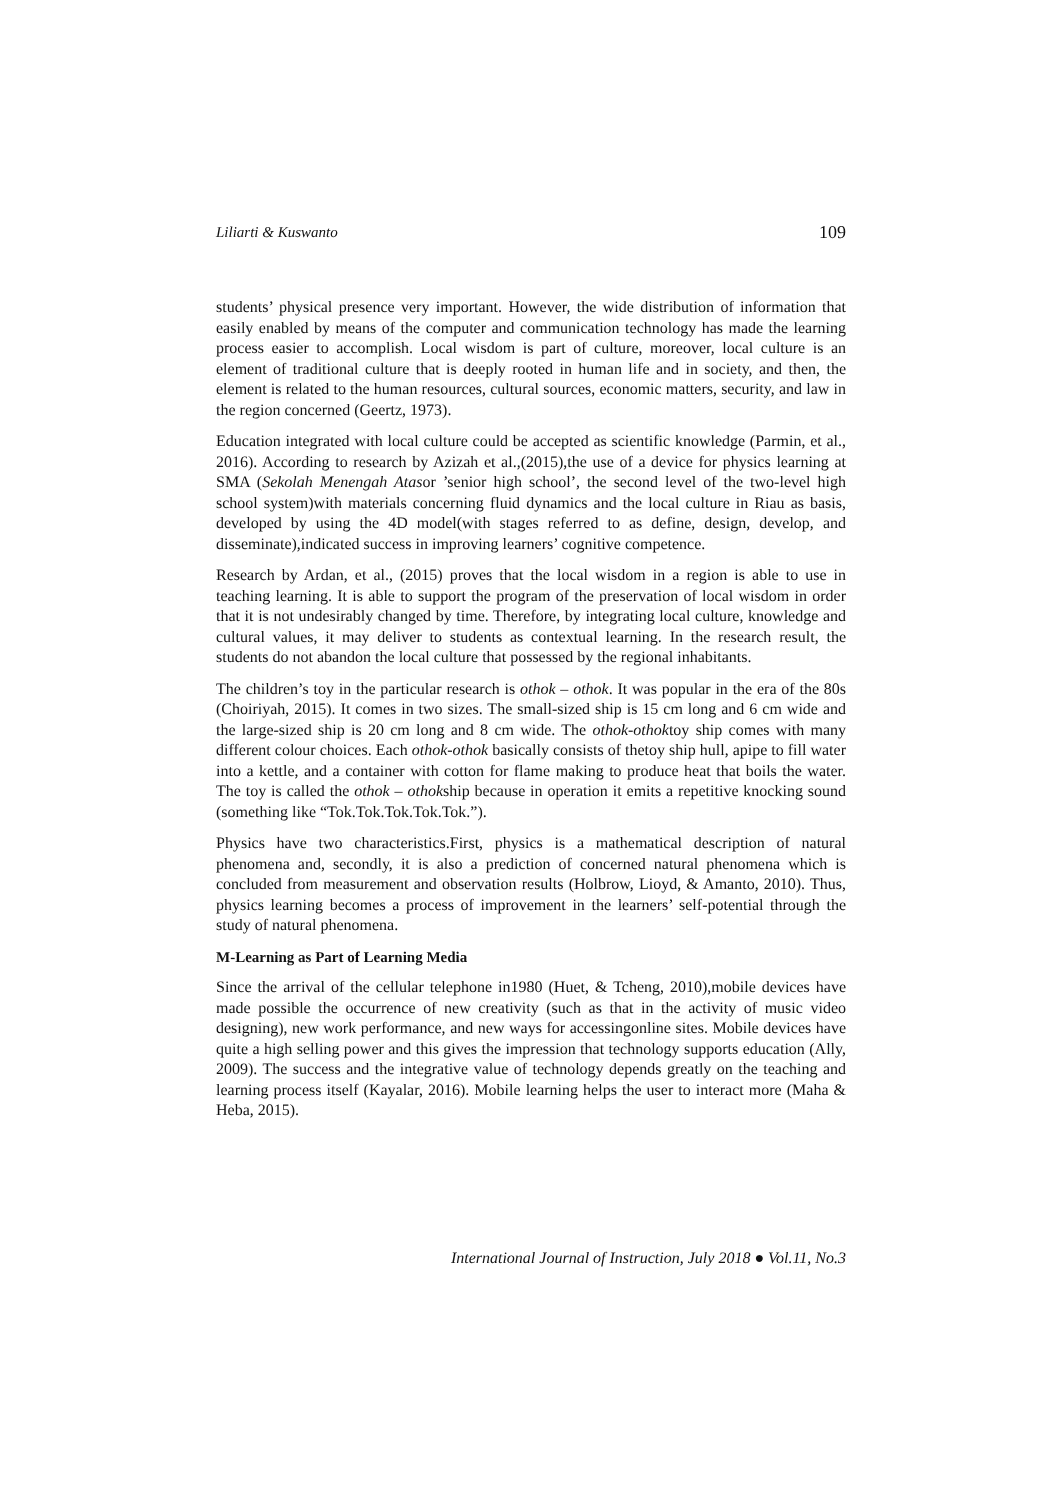Liliarti & Kuswanto 109
students’ physical presence very important. However, the wide distribution of information that easily enabled by means of the computer and communication technology has made the learning process easier to accomplish. Local wisdom is part of culture, moreover, local culture is an element of traditional culture that is deeply rooted in human life and in society, and then, the element is related to the human resources, cultural sources, economic matters, security, and law in the region concerned (Geertz, 1973).
Education integrated with local culture could be accepted as scientific knowledge (Parmin, et al., 2016). According to research by Azizah et al.,(2015),the use of a device for physics learning at SMA (Sekolah Menengah Atasor ’senior high school’, the second level of the two-level high school system)with materials concerning fluid dynamics and the local culture in Riau as basis, developed by using the 4D model(with stages referred to as define, design, develop, and disseminate),indicated success in improving learners’ cognitive competence.
Research by Ardan, et al., (2015) proves that the local wisdom in a region is able to use in teaching learning. It is able to support the program of the preservation of local wisdom in order that it is not undesirably changed by time. Therefore, by integrating local culture, knowledge and cultural values, it may deliver to students as contextual learning. In the research result, the students do not abandon the local culture that possessed by the regional inhabitants.
The children’s toy in the particular research is othok – othok. It was popular in the era of the 80s (Choiriyah, 2015). It comes in two sizes. The small-sized ship is 15 cm long and 6 cm wide and the large-sized ship is 20 cm long and 8 cm wide. The othok-othoktoy ship comes with many different colour choices. Each othok-othok basically consists of thetoy ship hull, apipe to fill water into a kettle, and a container with cotton for flame making to produce heat that boils the water. The toy is called the othok – othokship because in operation it emits a repetitive knocking sound (something like “Tok.Tok.Tok.Tok.Tok.”).
Physics have two characteristics.First, physics is a mathematical description of natural phenomena and, secondly, it is also a prediction of concerned natural phenomena which is concluded from measurement and observation results (Holbrow, Lioyd, & Amanto, 2010). Thus, physics learning becomes a process of improvement in the learners’ self-potential through the study of natural phenomena.
M-Learning as Part of Learning Media
Since the arrival of the cellular telephone in1980 (Huet, & Tcheng, 2010),mobile devices have made possible the occurrence of new creativity (such as that in the activity of music video designing), new work performance, and new ways for accessingonline sites. Mobile devices have quite a high selling power and this gives the impression that technology supports education (Ally, 2009). The success and the integrative value of technology depends greatly on the teaching and learning process itself (Kayalar, 2016). Mobile learning helps the user to interact more (Maha & Heba, 2015).
International Journal of Instruction, July 2018 ● Vol.11, No.3